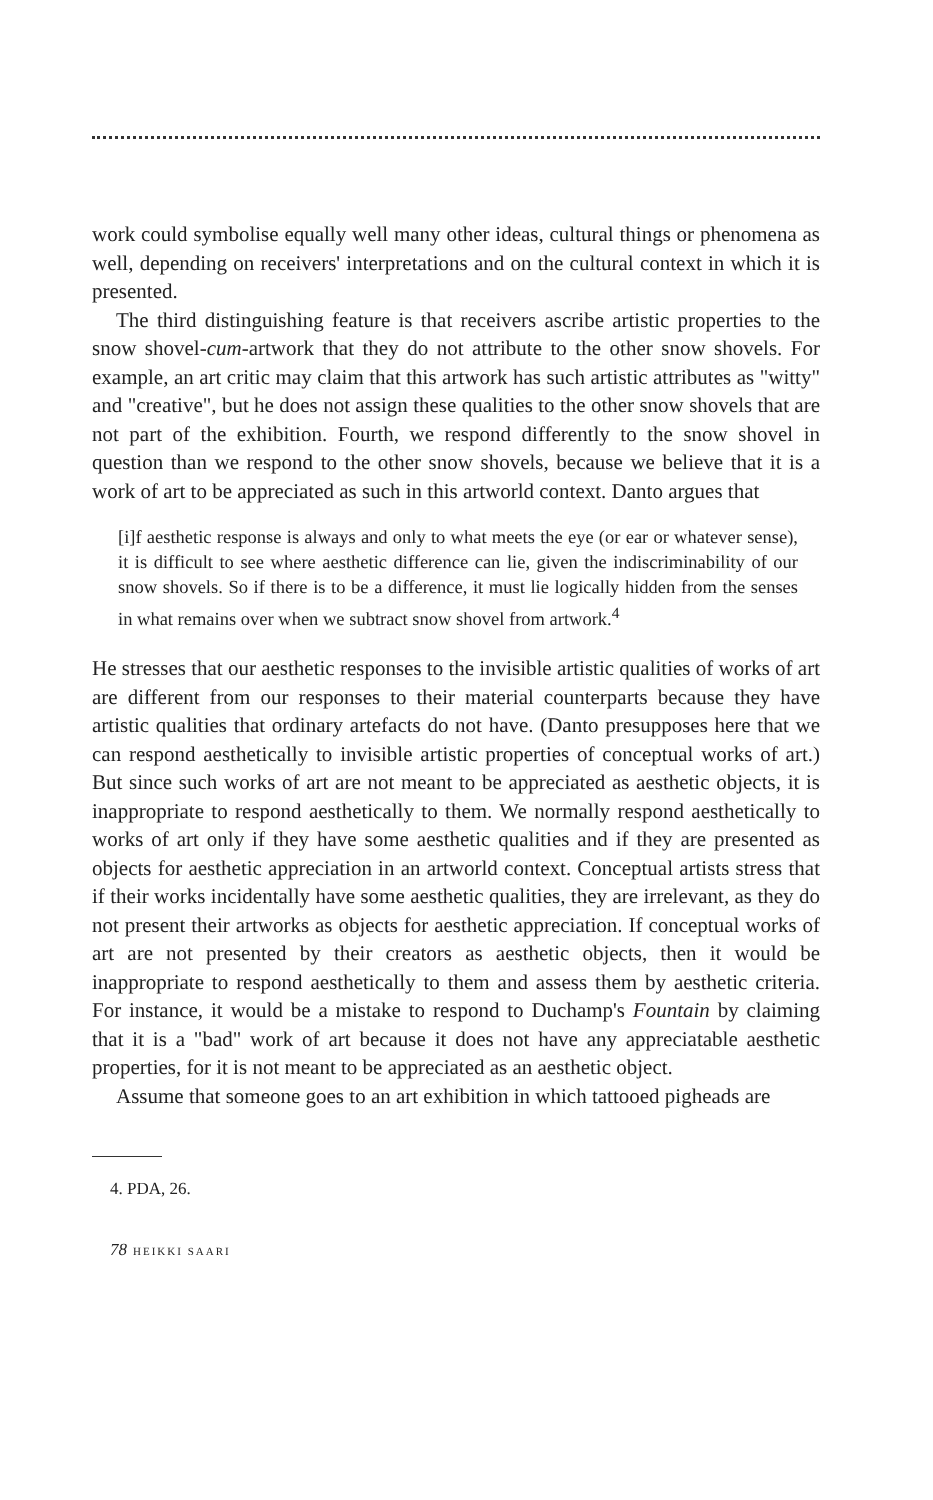work could symbolise equally well many other ideas, cultural things or phenomena as well, depending on receivers' interpretations and on the cultural context in which it is presented.
The third distinguishing feature is that receivers ascribe artistic properties to the snow shovel-cum-artwork that they do not attribute to the other snow shovels. For example, an art critic may claim that this artwork has such artistic attributes as "witty" and "creative", but he does not assign these qualities to the other snow shovels that are not part of the exhibition. Fourth, we respond differently to the snow shovel in question than we respond to the other snow shovels, because we believe that it is a work of art to be appreciated as such in this artworld context. Danto argues that
[i]f aesthetic response is always and only to what meets the eye (or ear or whatever sense), it is difficult to see where aesthetic difference can lie, given the indiscriminability of our snow shovels. So if there is to be a difference, it must lie logically hidden from the senses in what remains over when we subtract snow shovel from artwork.<sup>4</sup>
He stresses that our aesthetic responses to the invisible artistic qualities of works of art are different from our responses to their material counterparts because they have artistic qualities that ordinary artefacts do not have. (Danto presupposes here that we can respond aesthetically to invisible artistic properties of conceptual works of art.) But since such works of art are not meant to be appreciated as aesthetic objects, it is inappropriate to respond aesthetically to them. We normally respond aesthetically to works of art only if they have some aesthetic qualities and if they are presented as objects for aesthetic appreciation in an artworld context. Conceptual artists stress that if their works incidentally have some aesthetic qualities, they are irrelevant, as they do not present their artworks as objects for aesthetic appreciation. If conceptual works of art are not presented by their creators as aesthetic objects, then it would be inappropriate to respond aesthetically to them and assess them by aesthetic criteria. For instance, it would be a mistake to respond to Duchamp's Fountain by claiming that it is a "bad" work of art because it does not have any appreciatable aesthetic properties, for it is not meant to be appreciated as an aesthetic object.
Assume that someone goes to an art exhibition in which tattooed pigheads are
4. PDA, 26.
78 HEIKKI SAARI